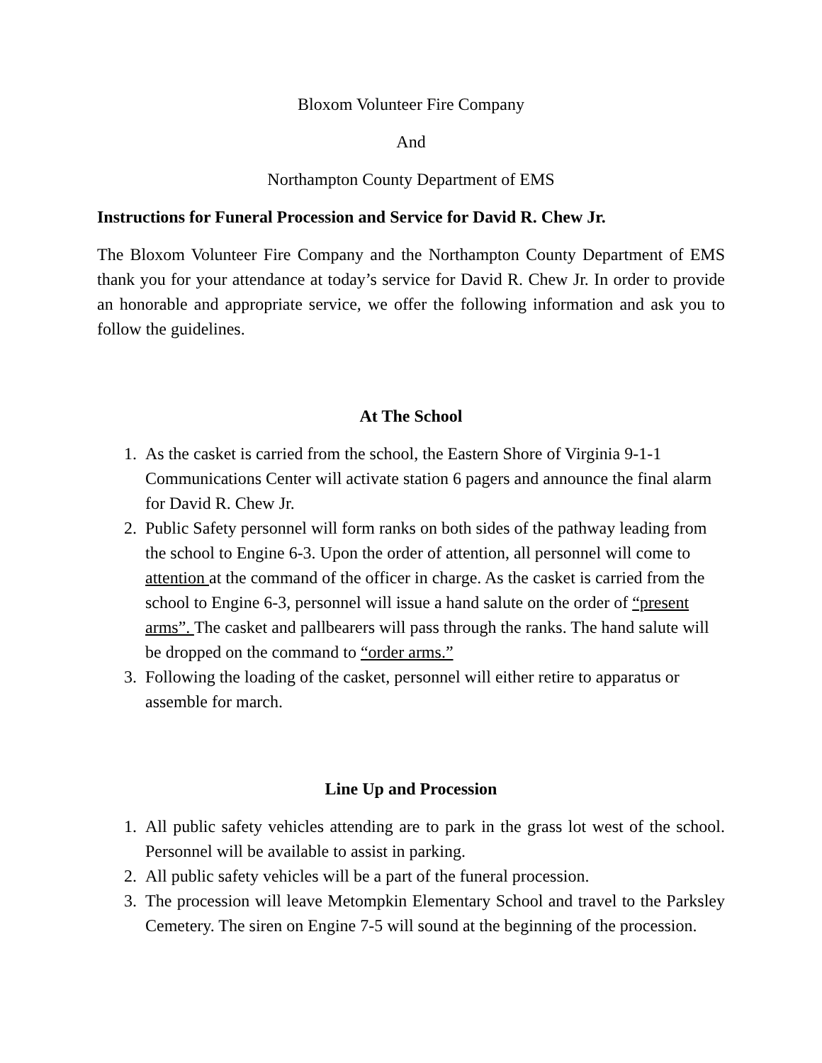Bloxom Volunteer Fire Company
And
Northampton County Department of EMS
Instructions for Funeral Procession and Service for David R. Chew Jr.
The Bloxom Volunteer Fire Company and the Northampton County Department of EMS thank you for your attendance at today’s service for David R. Chew Jr. In order to provide an honorable and appropriate service, we offer the following information and ask you to follow the guidelines.
At The School
1. As the casket is carried from the school, the Eastern Shore of Virginia 9-1-1 Communications Center will activate station 6 pagers and announce the final alarm for David R. Chew Jr.
2. Public Safety personnel will form ranks on both sides of the pathway leading from the school to Engine 6-3. Upon the order of attention, all personnel will come to attention at the command of the officer in charge. As the casket is carried from the school to Engine 6-3, personnel will issue a hand salute on the order of “present arms”. The casket and pallbearers will pass through the ranks. The hand salute will be dropped on the command to “order arms.”
3. Following the loading of the casket, personnel will either retire to apparatus or assemble for march.
Line Up and Procession
1. All public safety vehicles attending are to park in the grass lot west of the school. Personnel will be available to assist in parking.
2. All public safety vehicles will be a part of the funeral procession.
3. The procession will leave Metompkin Elementary School and travel to the Parksley Cemetery. The siren on Engine 7-5 will sound at the beginning of the procession.